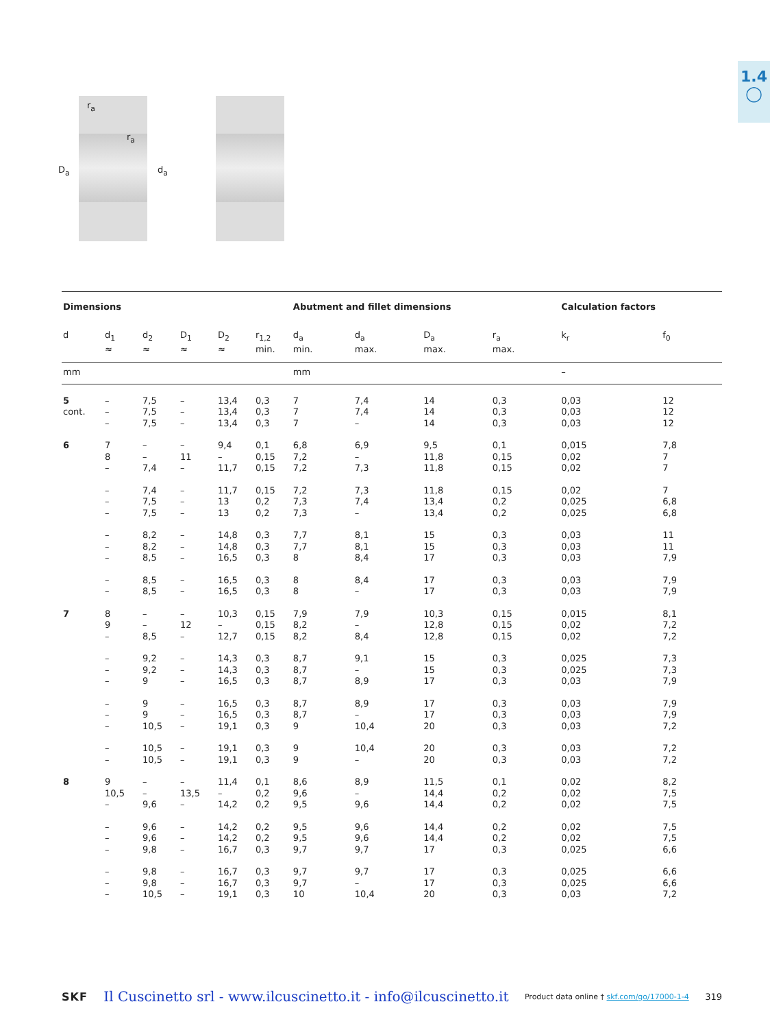1.4
◯
D<sub>a</sub>
r<sub>a</sub>
r<sub>a</sub>
d<sub>a</sub>
| Dimensions | | | | | | Abutment and fillet dimensions | | | | Calculation factors | |
| --- | --- | --- | --- | --- | --- | --- | --- | --- | --- | --- | --- |
| d | d<sub>1</sub> ≈ | d<sub>2</sub> ≈ | D<sub>1</sub> ≈ | D<sub>2</sub> ≈ | r<sub>1,2</sub> min. | d<sub>a</sub> min. | d<sub>a</sub> max. | D<sub>a</sub> max. | r<sub>a</sub> max. | k<sub>r</sub> | f<sub>0</sub> |
| mm | | | | | | mm | | | | – | |
| 5 cont. | – – – | 7,5 7,5 7,5 | – – – | 13,4 13,4 13,4 | 0,3 0,3 0,3 | 7 7 7 | 7,4 7,4 – | 14 14 14 | 0,3 0,3 0,3 | 0,03 0,03 0,03 | 12 12 12 |
| 6 | 7 8 – | – – 7,4 | – 11 – | 9,4 – 11,7 | 0,1 0,15 0,15 | 6,8 7,2 7,2 | 6,9 – 7,3 | 9,5 11,8 11,8 | 0,1 0,15 0,15 | 0,015 0,02 0,02 | 7,8 7 7 |
| | – – – | 7,4 7,5 7,5 | – – – | 11,7 13 13 | 0,15 0,2 0,2 | 7,2 7,3 7,3 | 7,3 7,4 – | 11,8 13,4 13,4 | 0,15 0,2 0,2 | 0,02 0,025 0,025 | 7 6,8 6,8 |
| | – – – | 8,2 8,2 8,5 | – – – | 14,8 14,8 16,5 | 0,3 0,3 0,3 | 7,7 7,7 8 | 8,1 8,1 8,4 | 15 15 17 | 0,3 0,3 0,3 | 0,03 0,03 0,03 | 11 11 7,9 |
| | – – | 8,5 8,5 | – – | 16,5 16,5 | 0,3 0,3 | 8 8 | 8,4 – | 17 17 | 0,3 0,3 | 0,03 0,03 | 7,9 7,9 |
| 7 | 8 9 – | – – 8,5 | – 12 – | 10,3 – 12,7 | 0,15 0,15 0,15 | 7,9 8,2 8,2 | 7,9 – 8,4 | 10,3 12,8 12,8 | 0,15 0,15 0,15 | 0,015 0,02 0,02 | 8,1 7,2 7,2 |
| | – – – | 9,2 9,2 9 | – – – | 14,3 14,3 16,5 | 0,3 0,3 0,3 | 8,7 8,7 8,7 | 9,1 – 8,9 | 15 15 17 | 0,3 0,3 0,3 | 0,025 0,025 0,03 | 7,3 7,3 7,9 |
| | – – – | 9 9 10,5 | – – – | 16,5 16,5 19,1 | 0,3 0,3 0,3 | 8,7 8,7 9 | 8,9 – 10,4 | 17 17 20 | 0,3 0,3 0,3 | 0,03 0,03 0,03 | 7,9 7,9 7,2 |
| | – – | 10,5 10,5 | – – | 19,1 19,1 | 0,3 0,3 | 9 9 | 10,4 – | 20 20 | 0,3 0,3 | 0,03 0,03 | 7,2 7,2 |
| 8 | 9 10,5 – | – – 9,6 | – 13,5 – | 11,4 – 14,2 | 0,1 0,2 0,2 | 8,6 9,6 9,5 | 8,9 – 9,6 | 11,5 14,4 14,4 | 0,1 0,2 0,2 | 0,02 0,02 0,02 | 8,2 7,5 7,5 |
| | – – – | 9,6 9,6 9,8 | – – – | 14,2 14,2 16,7 | 0,2 0,2 0,3 | 9,5 9,5 9,7 | 9,6 9,6 9,7 | 14,4 14,4 17 | 0,2 0,2 0,3 | 0,02 0,02 0,025 | 7,5 7,5 6,6 |
| | – – – | 9,8 9,8 10,5 | – – – | 16,7 16,7 19,1 | 0,3 0,3 0,3 | 9,7 9,7 10 | 9,7 – 10,4 | 17 17 20 | 0,3 0,3 0,3 | 0,025 0,025 0,03 | 6,6 6,6 7,2 |
SKF Il Cuscinetto srl - www.ilcuscinetto.it - info@ilcuscinetto.it Product data online † skf.com/go/17000-1-4 319